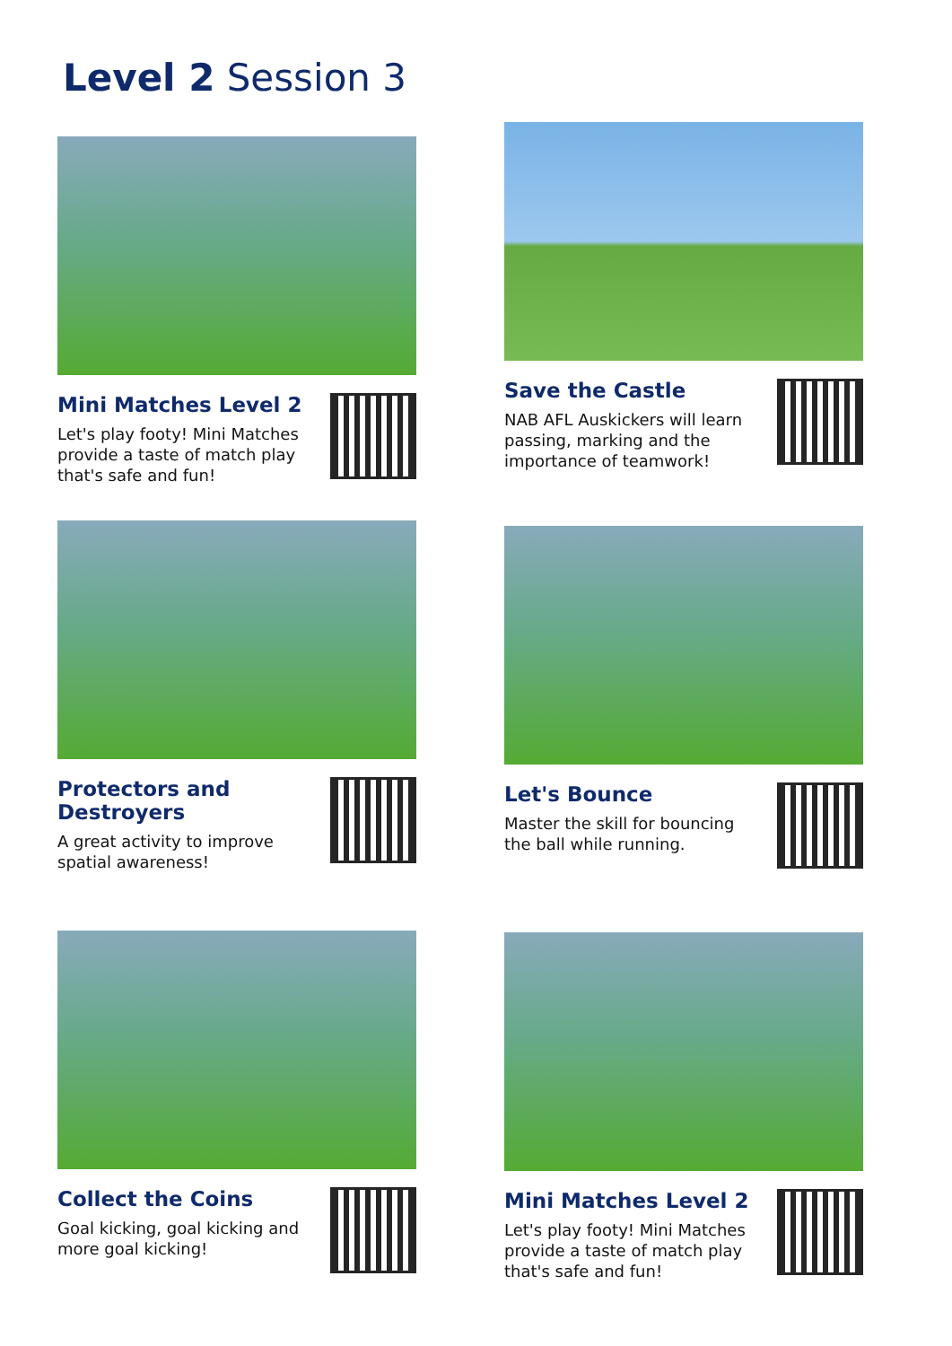Level 2 Session 3
Mini Matches Level 2
Let's play footy! Mini Matches provide a taste of match play that's safe and fun!
Save the Castle
NAB AFL Auskickers will learn passing, marking and the importance of teamwork!
Protectors and Destroyers
A great activity to improve spatial awareness!
Let's Bounce
Master the skill for bouncing the ball while running.
Collect the Coins
Goal kicking, goal kicking and more goal kicking!
Mini Matches Level 2
Let's play footy! Mini Matches provide a taste of match play that's safe and fun!